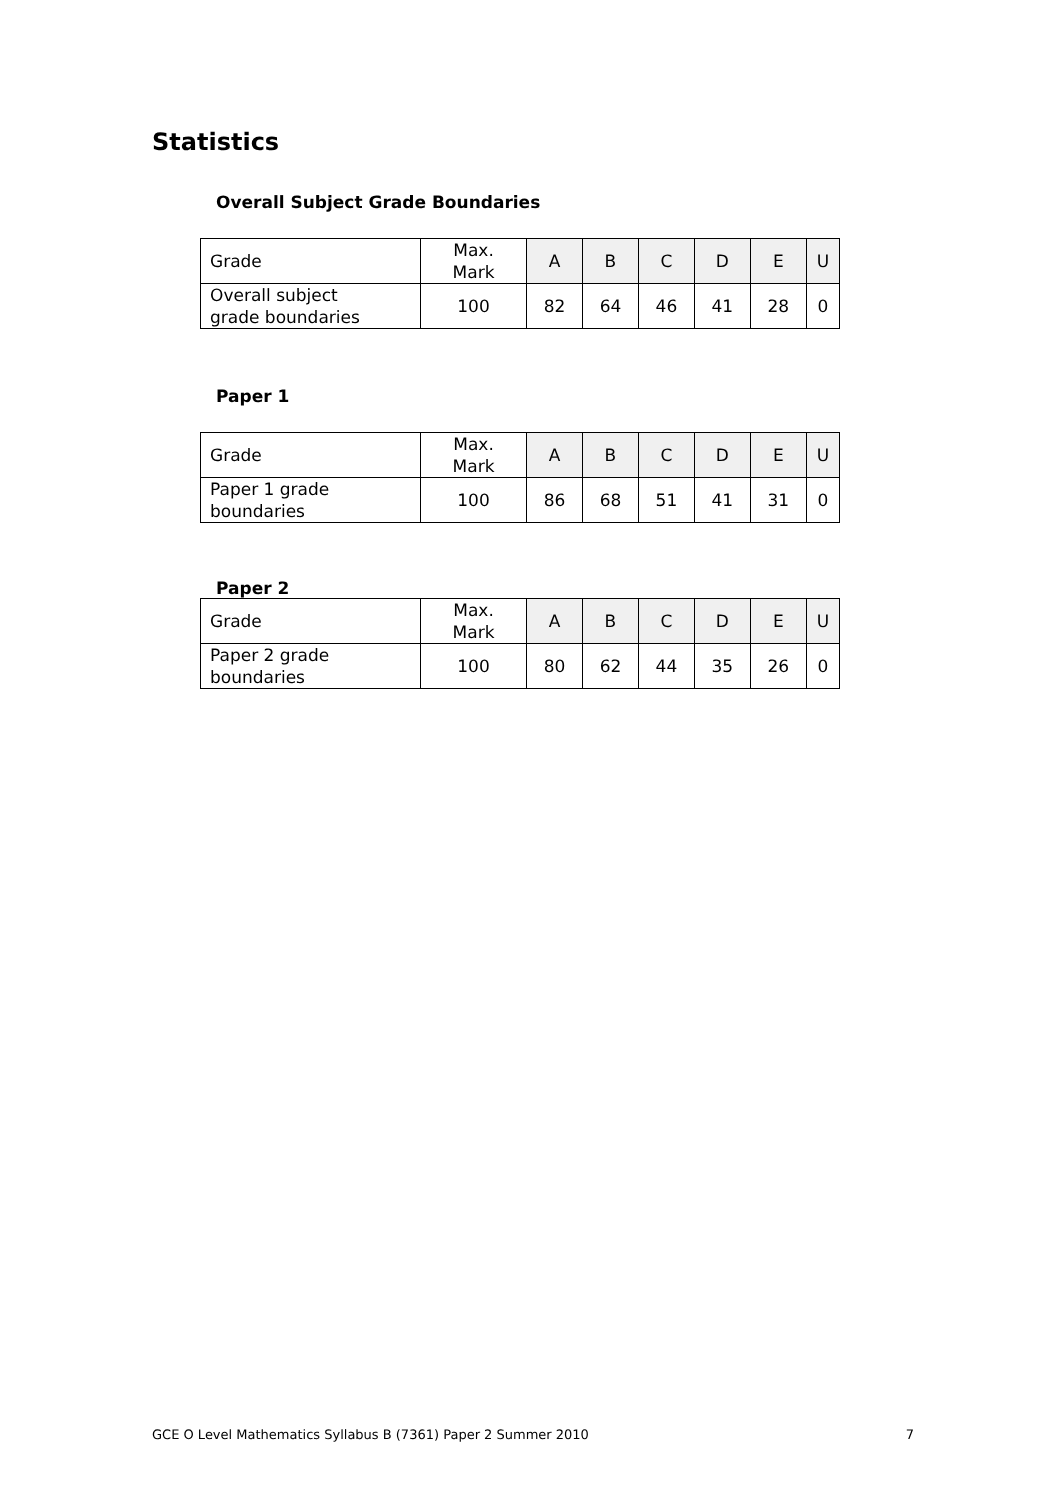Statistics
Overall Subject Grade Boundaries
| Grade | Max. Mark | A | B | C | D | E | U |
| --- | --- | --- | --- | --- | --- | --- | --- |
| Overall subject grade boundaries | 100 | 82 | 64 | 46 | 41 | 28 | 0 |
Paper 1
| Grade | Max. Mark | A | B | C | D | E | U |
| --- | --- | --- | --- | --- | --- | --- | --- |
| Paper 1 grade boundaries | 100 | 86 | 68 | 51 | 41 | 31 | 0 |
Paper 2
| Grade | Max. Mark | A | B | C | D | E | U |
| --- | --- | --- | --- | --- | --- | --- | --- |
| Paper 2 grade boundaries | 100 | 80 | 62 | 44 | 35 | 26 | 0 |
GCE O Level Mathematics Syllabus B (7361) Paper 2 Summer 2010 7